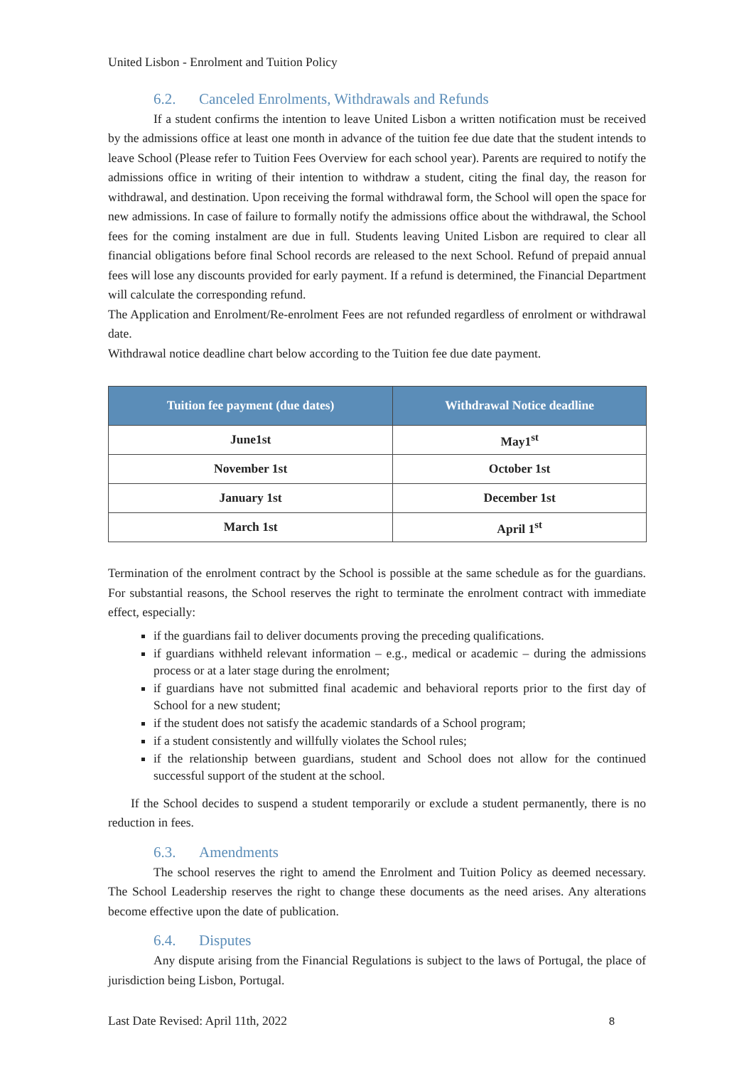United Lisbon - Enrolment and Tuition Policy
6.2. Canceled Enrolments, Withdrawals and Refunds
If a student confirms the intention to leave United Lisbon a written notification must be received by the admissions office at least one month in advance of the tuition fee due date that the student intends to leave School (Please refer to Tuition Fees Overview for each school year). Parents are required to notify the admissions office in writing of their intention to withdraw a student, citing the final day, the reason for withdrawal, and destination. Upon receiving the formal withdrawal form, the School will open the space for new admissions. In case of failure to formally notify the admissions office about the withdrawal, the School fees for the coming instalment are due in full. Students leaving United Lisbon are required to clear all financial obligations before final School records are released to the next School. Refund of prepaid annual fees will lose any discounts provided for early payment. If a refund is determined, the Financial Department will calculate the corresponding refund.
The Application and Enrolment/Re-enrolment Fees are not refunded regardless of enrolment or withdrawal date.
Withdrawal notice deadline chart below according to the Tuition fee due date payment.
| Tuition fee payment (due dates) | Withdrawal Notice deadline |
| --- | --- |
| June1st | May1<sup>st</sup> |
| November 1st | October 1st |
| January 1st | December 1st |
| March 1st | April 1<sup>st</sup> |
Termination of the enrolment contract by the School is possible at the same schedule as for the guardians. For substantial reasons, the School reserves the right to terminate the enrolment contract with immediate effect, especially:
if the guardians fail to deliver documents proving the preceding qualifications.
if guardians withheld relevant information – e.g., medical or academic – during the admissions process or at a later stage during the enrolment;
if guardians have not submitted final academic and behavioral reports prior to the first day of School for a new student;
if the student does not satisfy the academic standards of a School program;
if a student consistently and willfully violates the School rules;
if the relationship between guardians, student and School does not allow for the continued successful support of the student at the school.
If the School decides to suspend a student temporarily or exclude a student permanently, there is no reduction in fees.
6.3. Amendments
The school reserves the right to amend the Enrolment and Tuition Policy as deemed necessary. The School Leadership reserves the right to change these documents as the need arises. Any alterations become effective upon the date of publication.
6.4. Disputes
Any dispute arising from the Financial Regulations is subject to the laws of Portugal, the place of jurisdiction being Lisbon, Portugal.
Last Date Revised: April 11th, 2022 8